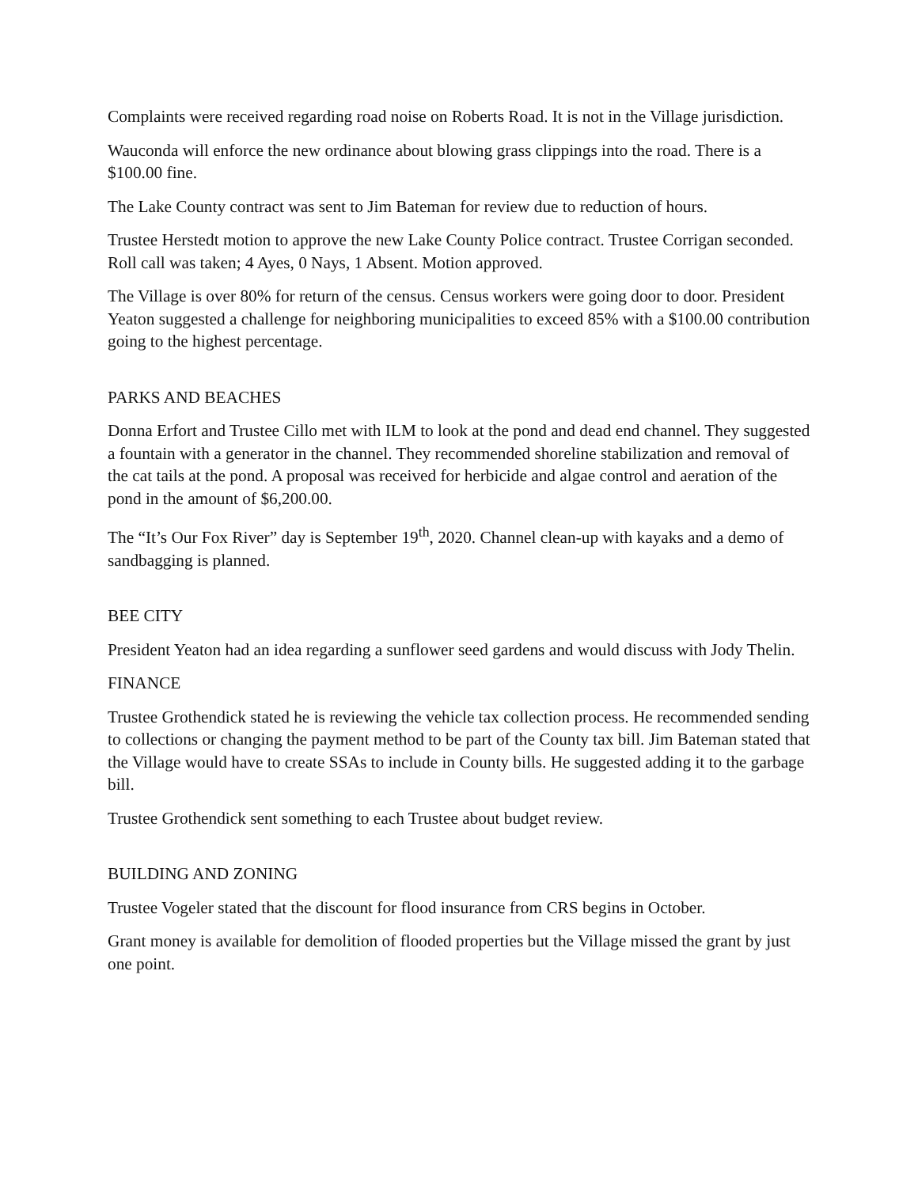Complaints were received regarding road noise on Roberts Road. It is not in the Village jurisdiction.
Wauconda will enforce the new ordinance about blowing grass clippings into the road. There is a $100.00 fine.
The Lake County contract was sent to Jim Bateman for review due to reduction of hours.
Trustee Herstedt motion to approve the new Lake County Police contract. Trustee Corrigan seconded. Roll call was taken; 4 Ayes, 0 Nays, 1 Absent. Motion approved.
The Village is over 80% for return of the census. Census workers were going door to door. President Yeaton suggested a challenge for neighboring municipalities to exceed 85% with a $100.00 contribution going to the highest percentage.
PARKS AND BEACHES
Donna Erfort and Trustee Cillo met with ILM to look at the pond and dead end channel. They suggested a fountain with a generator in the channel. They recommended shoreline stabilization and removal of the cat tails at the pond. A proposal was received for herbicide and algae control and aeration of the pond in the amount of $6,200.00.
The “It’s Our Fox River” day is September 19<sup>th</sup>, 2020. Channel clean-up with kayaks and a demo of sandbagging is planned.
BEE CITY
President Yeaton had an idea regarding a sunflower seed gardens and would discuss with Jody Thelin.
FINANCE
Trustee Grothendick stated he is reviewing the vehicle tax collection process. He recommended sending to collections or changing the payment method to be part of the County tax bill. Jim Bateman stated that the Village would have to create SSAs to include in County bills. He suggested adding it to the garbage bill.
Trustee Grothendick sent something to each Trustee about budget review.
BUILDING AND ZONING
Trustee Vogeler stated that the discount for flood insurance from CRS begins in October.
Grant money is available for demolition of flooded properties but the Village missed the grant by just one point.